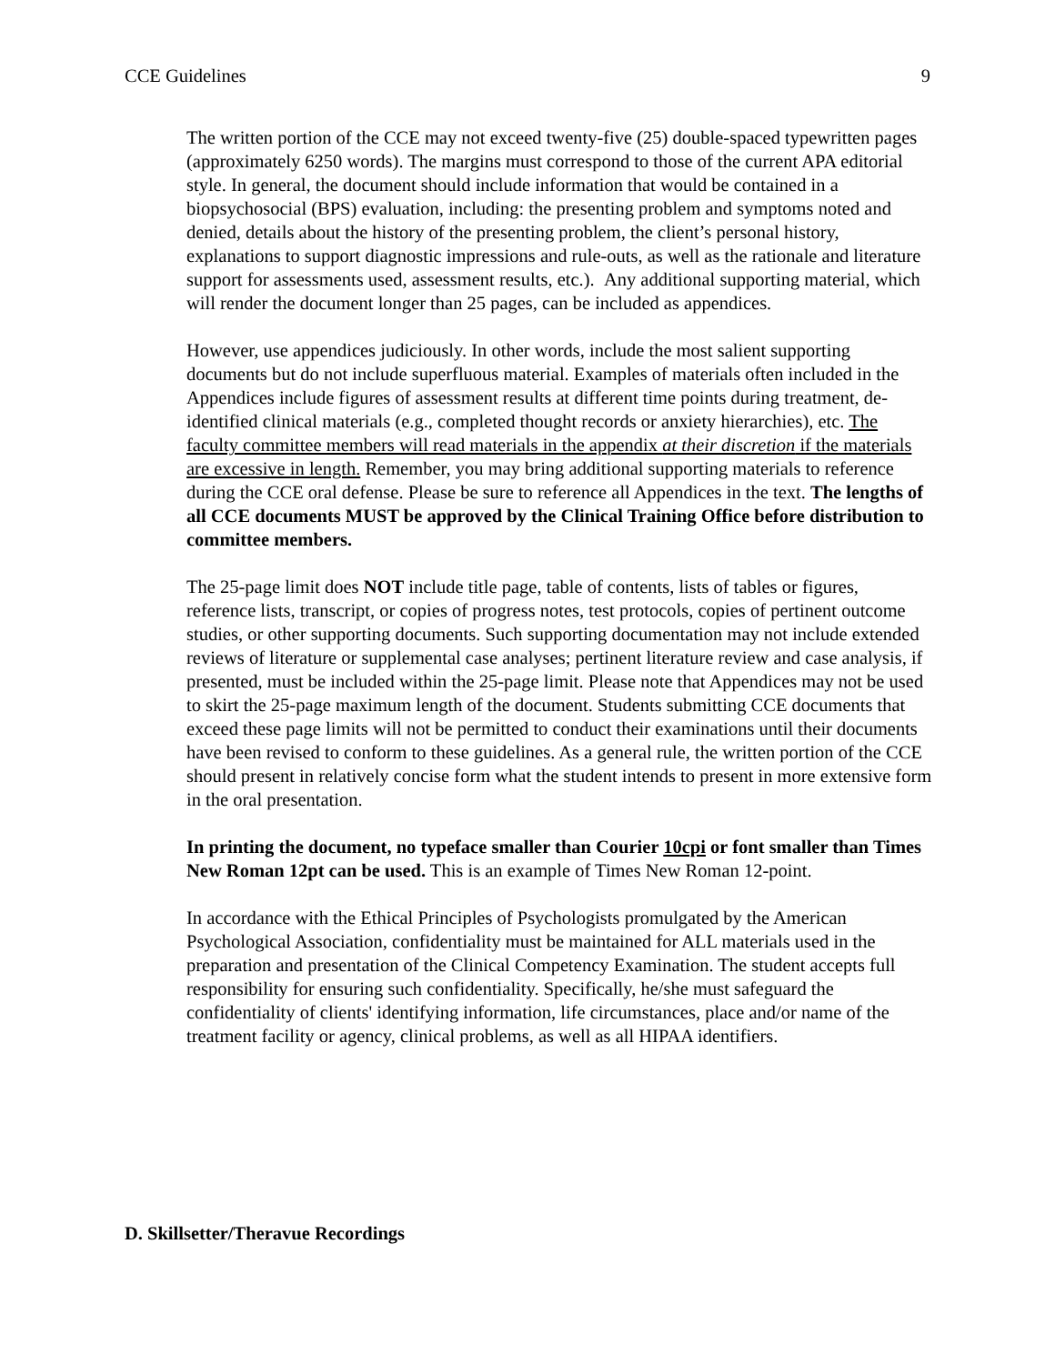CCE Guidelines 9
The written portion of the CCE may not exceed twenty-five (25) double-spaced typewritten pages (approximately 6250 words). The margins must correspond to those of the current APA editorial style. In general, the document should include information that would be contained in a biopsychosocial (BPS) evaluation, including: the presenting problem and symptoms noted and denied, details about the history of the presenting problem, the client’s personal history, explanations to support diagnostic impressions and rule-outs, as well as the rationale and literature support for assessments used, assessment results, etc.). Any additional supporting material, which will render the document longer than 25 pages, can be included as appendices.
However, use appendices judiciously. In other words, include the most salient supporting documents but do not include superfluous material. Examples of materials often included in the Appendices include figures of assessment results at different time points during treatment, de-identified clinical materials (e.g., completed thought records or anxiety hierarchies), etc. The faculty committee members will read materials in the appendix at their discretion if the materials are excessive in length. Remember, you may bring additional supporting materials to reference during the CCE oral defense. Please be sure to reference all Appendices in the text. The lengths of all CCE documents MUST be approved by the Clinical Training Office before distribution to committee members.
The 25-page limit does NOT include title page, table of contents, lists of tables or figures, reference lists, transcript, or copies of progress notes, test protocols, copies of pertinent outcome studies, or other supporting documents. Such supporting documentation may not include extended reviews of literature or supplemental case analyses; pertinent literature review and case analysis, if presented, must be included within the 25-page limit. Please note that Appendices may not be used to skirt the 25-page maximum length of the document. Students submitting CCE documents that exceed these page limits will not be permitted to conduct their examinations until their documents have been revised to conform to these guidelines. As a general rule, the written portion of the CCE should present in relatively concise form what the student intends to present in more extensive form in the oral presentation.
In printing the document, no typeface smaller than Courier 10cpi or font smaller than Times New Roman 12pt can be used. This is an example of Times New Roman 12-point.
In accordance with the Ethical Principles of Psychologists promulgated by the American Psychological Association, confidentiality must be maintained for ALL materials used in the preparation and presentation of the Clinical Competency Examination. The student accepts full responsibility for ensuring such confidentiality. Specifically, he/she must safeguard the confidentiality of clients' identifying information, life circumstances, place and/or name of the treatment facility or agency, clinical problems, as well as all HIPAA identifiers.
D. Skillsetter/Theravue Recordings